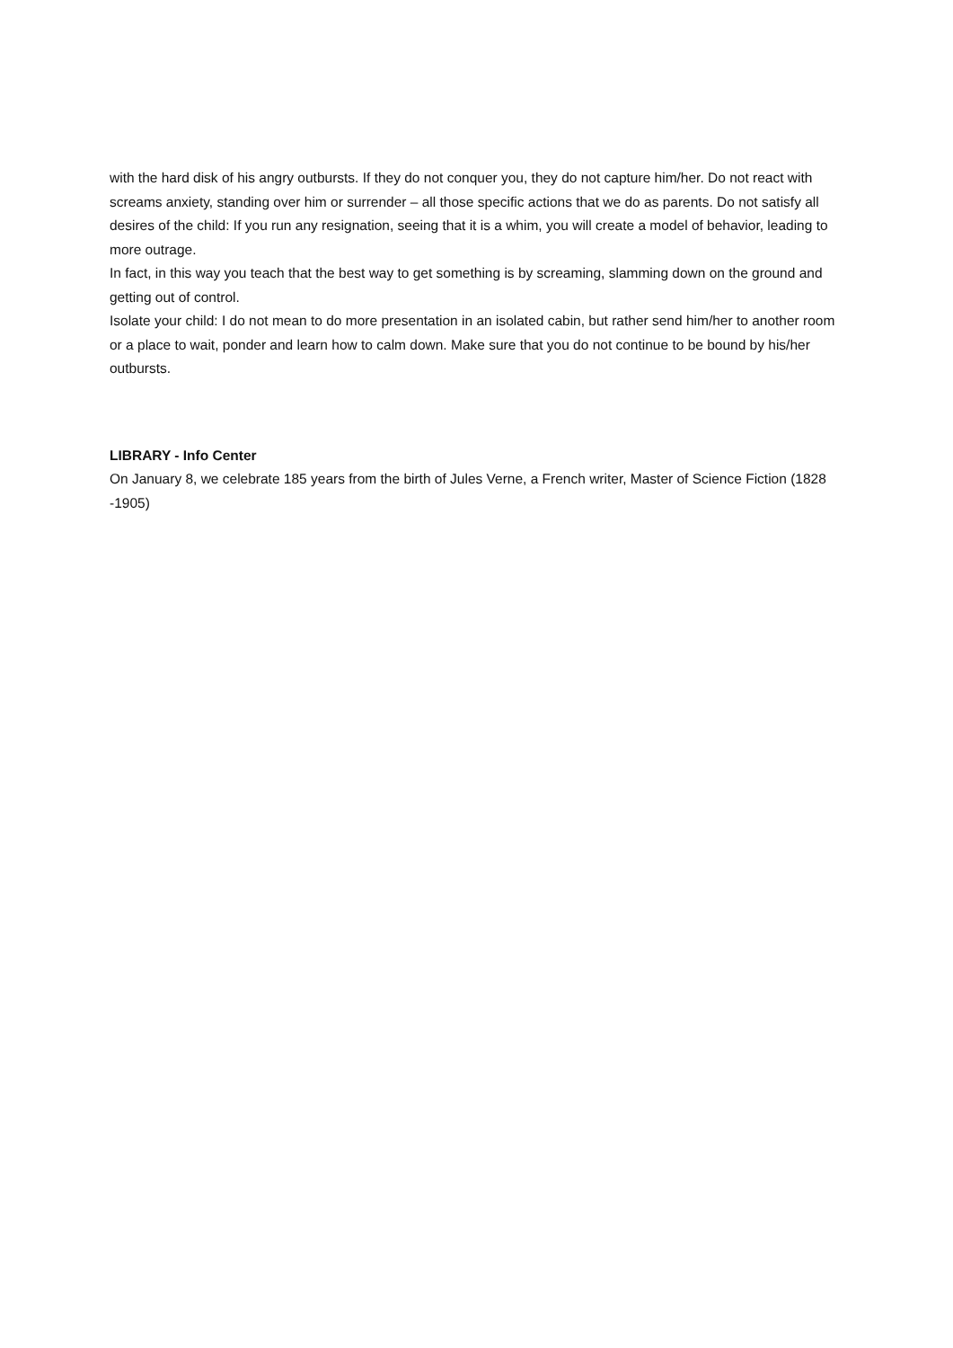with the hard disk of his angry outbursts. If they do not conquer you, they do not capture him/her. Do not react with screams anxiety, standing over him or surrender – all those specific actions that we do as parents. Do not satisfy all desires of the child: If you run any resignation, seeing that it is a whim, you will create a model of behavior, leading to more outrage.
In fact, in this way you teach that the best way to get something is by screaming, slamming down on the ground and getting out of control.
Isolate your child: I do not mean to do more presentation in an isolated cabin, but rather send him/her to another room or a place to wait, ponder and learn how to calm down. Make sure that you do not continue to be bound by his/her outbursts.
LIBRARY - Info Center
On January 8, we celebrate 185 years from the birth of Jules Verne, a French writer, Master of Science Fiction (1828 -1905)